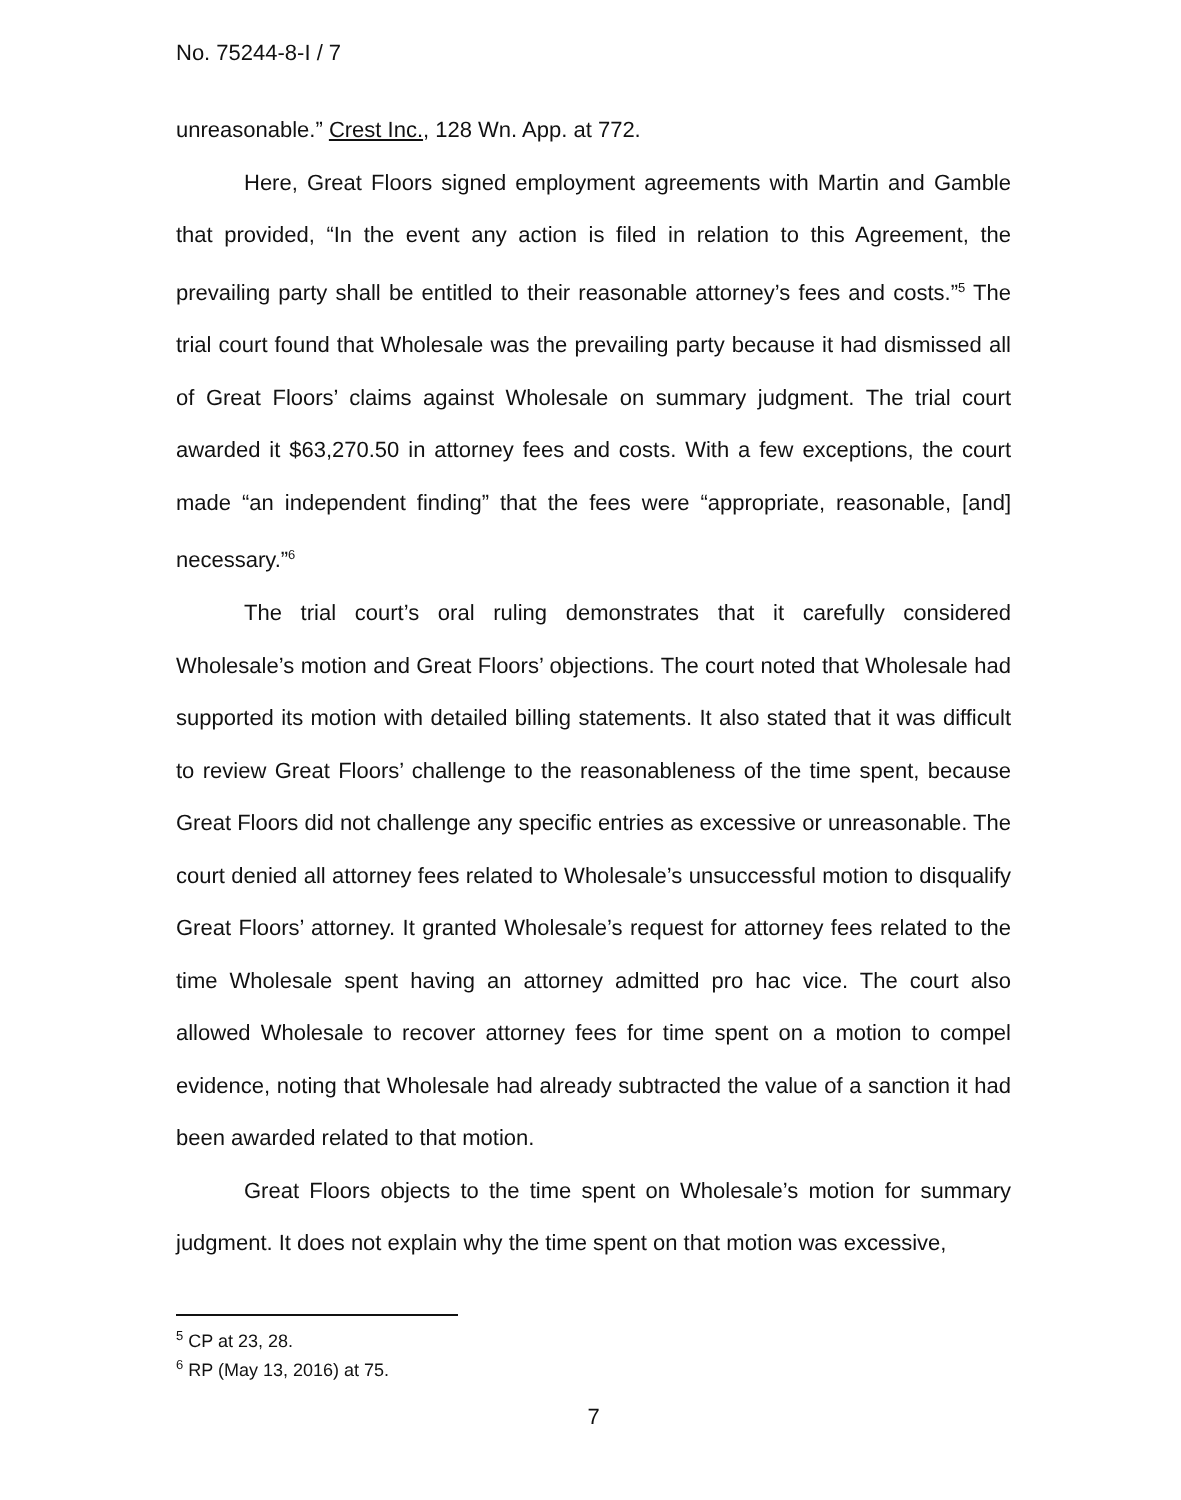No. 75244-8-I / 7
unreasonable.” Crest Inc., 128 Wn. App. at 772.
Here, Great Floors signed employment agreements with Martin and Gamble that provided, “In the event any action is filed in relation to this Agreement, the prevailing party shall be entitled to their reasonable attorney’s fees and costs.”<sup>5</sup> The trial court found that Wholesale was the prevailing party because it had dismissed all of Great Floors’ claims against Wholesale on summary judgment. The trial court awarded it $63,270.50 in attorney fees and costs. With a few exceptions, the court made “an independent finding” that the fees were “appropriate, reasonable, [and] necessary.”<sup>6</sup>
The trial court’s oral ruling demonstrates that it carefully considered Wholesale’s motion and Great Floors’ objections. The court noted that Wholesale had supported its motion with detailed billing statements. It also stated that it was difficult to review Great Floors’ challenge to the reasonableness of the time spent, because Great Floors did not challenge any specific entries as excessive or unreasonable. The court denied all attorney fees related to Wholesale’s unsuccessful motion to disqualify Great Floors’ attorney. It granted Wholesale’s request for attorney fees related to the time Wholesale spent having an attorney admitted pro hac vice. The court also allowed Wholesale to recover attorney fees for time spent on a motion to compel evidence, noting that Wholesale had already subtracted the value of a sanction it had been awarded related to that motion.
Great Floors objects to the time spent on Wholesale’s motion for summary judgment. It does not explain why the time spent on that motion was excessive,
<sup>5</sup> CP at 23, 28.
<sup>6</sup> RP (May 13, 2016) at 75.
7